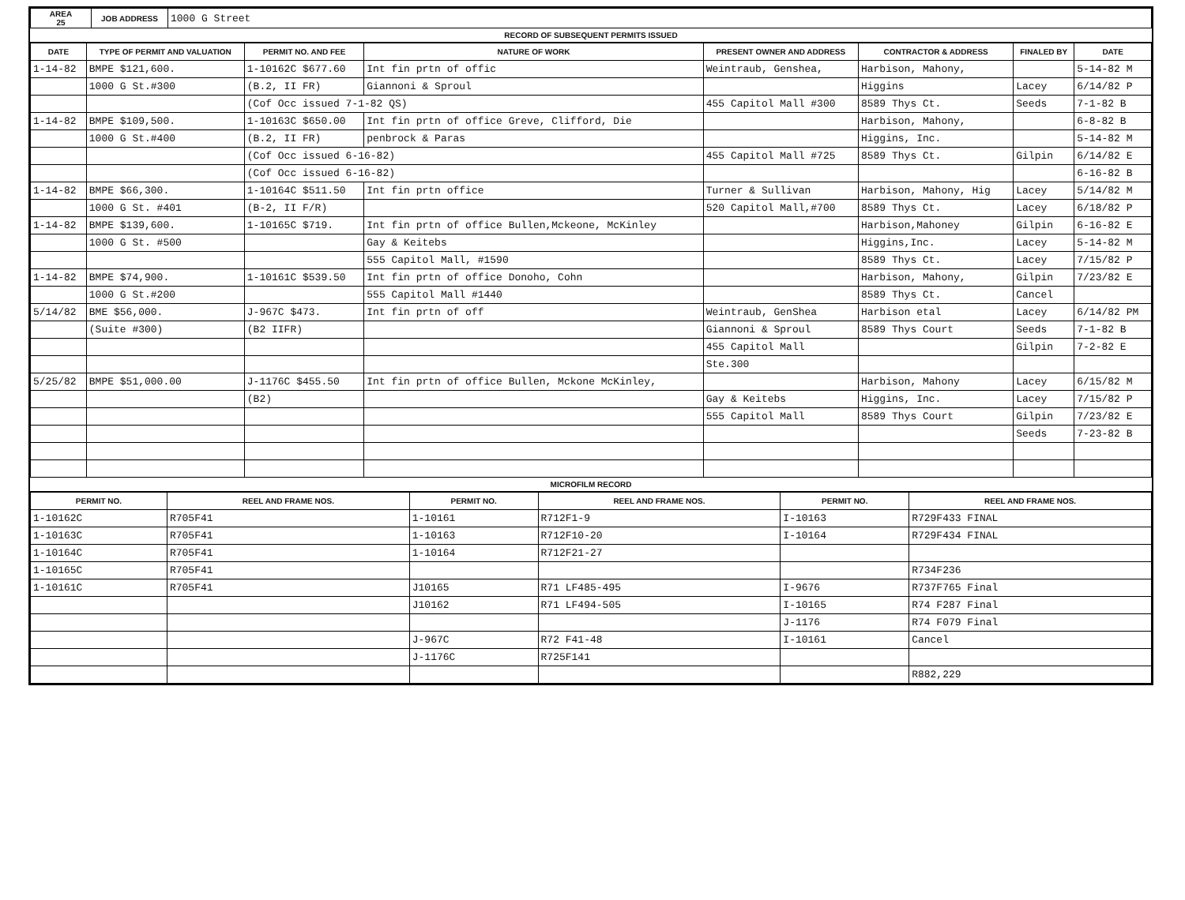| AREA 25 | JOB ADDRESS | 1000 G Street |
RECORD OF SUBSEQUENT PERMITS ISSUED
| DATE | TYPE OF PERMIT AND VALUATION | PERMIT NO. AND FEE | NATURE OF WORK | PRESENT OWNER AND ADDRESS | CONTRACTOR & ADDRESS | FINALED BY | DATE |
| --- | --- | --- | --- | --- | --- | --- | --- |
| 1-14-82 | BMPE $121,600. | 1-10162C $677.60 | Int fin prtn of offic | Weintraub, Genshea, | Harbison, Mahony, | | 5-14-82 M |
| | 1000 G St.#300 | (B.2, II FR) | Giannoni & Sproul | | Higgins | Lacey | 6/14/82 P |
| | | (Cof Occ issued 7-1-82 QS) | | 455 Capitol Mall #300 | 8589 Thys Ct. | Seeds | 7-1-82 B |
| 1-14-82 | BMPE $109,500. | 1-10163C $650.00 | Int fin prtn of office Greve, Clifford, Die | | Harbison, Mahony, | | 6-8-82 B |
| | 1000 G St.#400 | (B.2, II FR) | penbrock & Paras | | Higgins, Inc. | | 5-14-82 M |
| | | (Cof Occ issued 6-16-82) | | 455 Capitol Mall #725 | 8589 Thys Ct. | Gilpin | 6/14/82 E |
| | | (Cof Occ issued 6-16-82) | | | | | 6-16-82 B |
| 1-14-82 | BMPE $66,300. | 1-10164C $511.50 | Int fin prtn office | Turner & Sullivan | Harbison, Mahony, Hig | Lacey | 5/14/82 M |
| | 1000 G St. #401 | (B-2, II F/R) | | 520 Capitol Mall,#700 | 8589 Thys Ct. | Lacey | 6/18/82 P |
| 1-14-82 | BMPE $139,600. | 1-10165C $719. | Int fin prtn of office Bullen,Mckeone, McKinley | | Harbison,Mahoney | Gilpin | 6-16-82 E |
| | 1000 G St. #500 | | Gay & Keitebs | | Higgins,Inc. | Lacey | 5-14-82 M |
| | | | 555 Capitol Mall, #1590 | | 8589 Thys Ct. | Lacey | 7/15/82 P |
| 1-14-82 | BMPE $74,900. | 1-10161C $539.50 | Int fin prtn of office Donoho, Cohn | | Harbison, Mahony, | Gilpin | 7/23/82 E |
| | 1000 G St.#200 | | 555 Capitol Mall #1440 | | 8589 Thys Ct. | Cancel | |
| 5/14/82 | BME $56,000. | J-967C $473. | Int fin prtn of off | Weintraub, GenShea | Harbison etal | Lacey | 6/14/82 PM |
| | (Suite #300) | (B2 IIFR) | | Giannoni & Sproul | 8589 Thys Court | Seeds | 7-1-82 B |
| | | | | 455 Capitol Mall | | Gilpin | 7-2-82 E |
| | | | | Ste.300 | | | |
| 5/25/82 | BMPE $51,000.00 | J-1176C $455.50 | Int fin prtn of office Bullen, Mckone McKinley, | | Harbison, Mahony | Lacey | 6/15/82 M |
| | | (B2) | | Gay & Keitebs | Higgins, Inc. | Lacey | 7/15/82 P |
| | | | | 555 Capitol Mall | 8589 Thys Court | Gilpin | 7/23/82 E |
| | | | | | | Seeds | 7-23-82 B |
MICROFILM RECORD
| PERMIT NO. | REEL AND FRAME NOS. | PERMIT NO. | REEL AND FRAME NOS. | PERMIT NO. | REEL AND FRAME NOS. |
| --- | --- | --- | --- | --- | --- |
| 1-10162C | R705F41 | 1-10161 | R712F1-9 | I-10163 | R729F433 FINAL |
| 1-10163C | R705F41 | 1-10163 | R712F10-20 | I-10164 | R729F434 FINAL |
| 1-10164C | R705F41 | 1-10164 | R712F21-27 | | |
| 1-10165C | R705F41 | | | | R734F236 |
| 1-10161C | R705F41 | J10165 | R71 LF485-495 | I-9676 | R737F765 Final |
| | | J10162 | R71 LF494-505 | I-10165 | R74 F287 Final |
| | | | | J-1176 | R74 F079 Final |
| | | J-967C | R72 F41-48 | I-10161 | Cancel |
| | | J-1176C | R725F141 | | |
| | | | | | R882,229 |